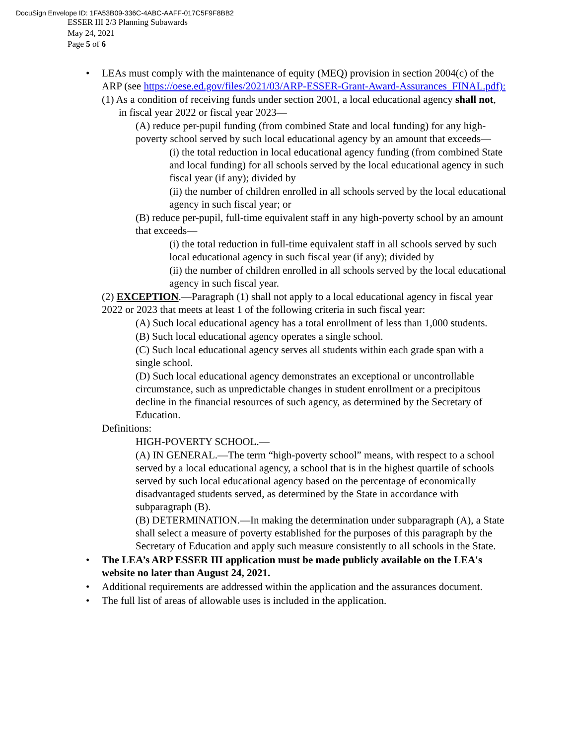DocuSign Envelope ID: 1FA53B09-336C-4ABC-AAFF-017C5F9F8BB2
ESSER III 2/3 Planning Subawards
May 24, 2021
Page 5 of 6
•
LEAs must comply with the maintenance of equity (MEQ) provision in section 2004(c) of the ARP (see https://oese.ed.gov/files/2021/03/ARP-ESSER-Grant-Award-Assurances_FINAL.pdf):
(1) As a condition of receiving funds under section 2001, a local educational agency shall not, in fiscal year 2022 or fiscal year 2023—
(A) reduce per-pupil funding (from combined State and local funding) for any high-poverty school served by such local educational agency by an amount that exceeds—
(i) the total reduction in local educational agency funding (from combined State and local funding) for all schools served by the local educational agency in such fiscal year (if any); divided by
(ii) the number of children enrolled in all schools served by the local educational agency in such fiscal year; or
(B) reduce per-pupil, full-time equivalent staff in any high-poverty school by an amount that exceeds—
(i) the total reduction in full-time equivalent staff in all schools served by such local educational agency in such fiscal year (if any); divided by
(ii) the number of children enrolled in all schools served by the local educational agency in such fiscal year.
(2) EXCEPTION.—Paragraph (1) shall not apply to a local educational agency in fiscal year 2022 or 2023 that meets at least 1 of the following criteria in such fiscal year:
(A) Such local educational agency has a total enrollment of less than 1,000 students.
(B) Such local educational agency operates a single school.
(C) Such local educational agency serves all students within each grade span with a single school.
(D) Such local educational agency demonstrates an exceptional or uncontrollable circumstance, such as unpredictable changes in student enrollment or a precipitous decline in the financial resources of such agency, as determined by the Secretary of Education.
Definitions:
HIGH-POVERTY SCHOOL.—
(A) IN GENERAL.—The term “high-poverty school” means, with respect to a school served by a local educational agency, a school that is in the highest quartile of schools served by such local educational agency based on the percentage of economically disadvantaged students served, as determined by the State in accordance with subparagraph (B).
(B) DETERMINATION.—In making the determination under subparagraph (A), a State shall select a measure of poverty established for the purposes of this paragraph by the Secretary of Education and apply such measure consistently to all schools in the State.
• The LEA’s ARP ESSER III application must be made publicly available on the LEA's website no later than August 24, 2021.
• Additional requirements are addressed within the application and the assurances document.
• The full list of areas of allowable uses is included in the application.